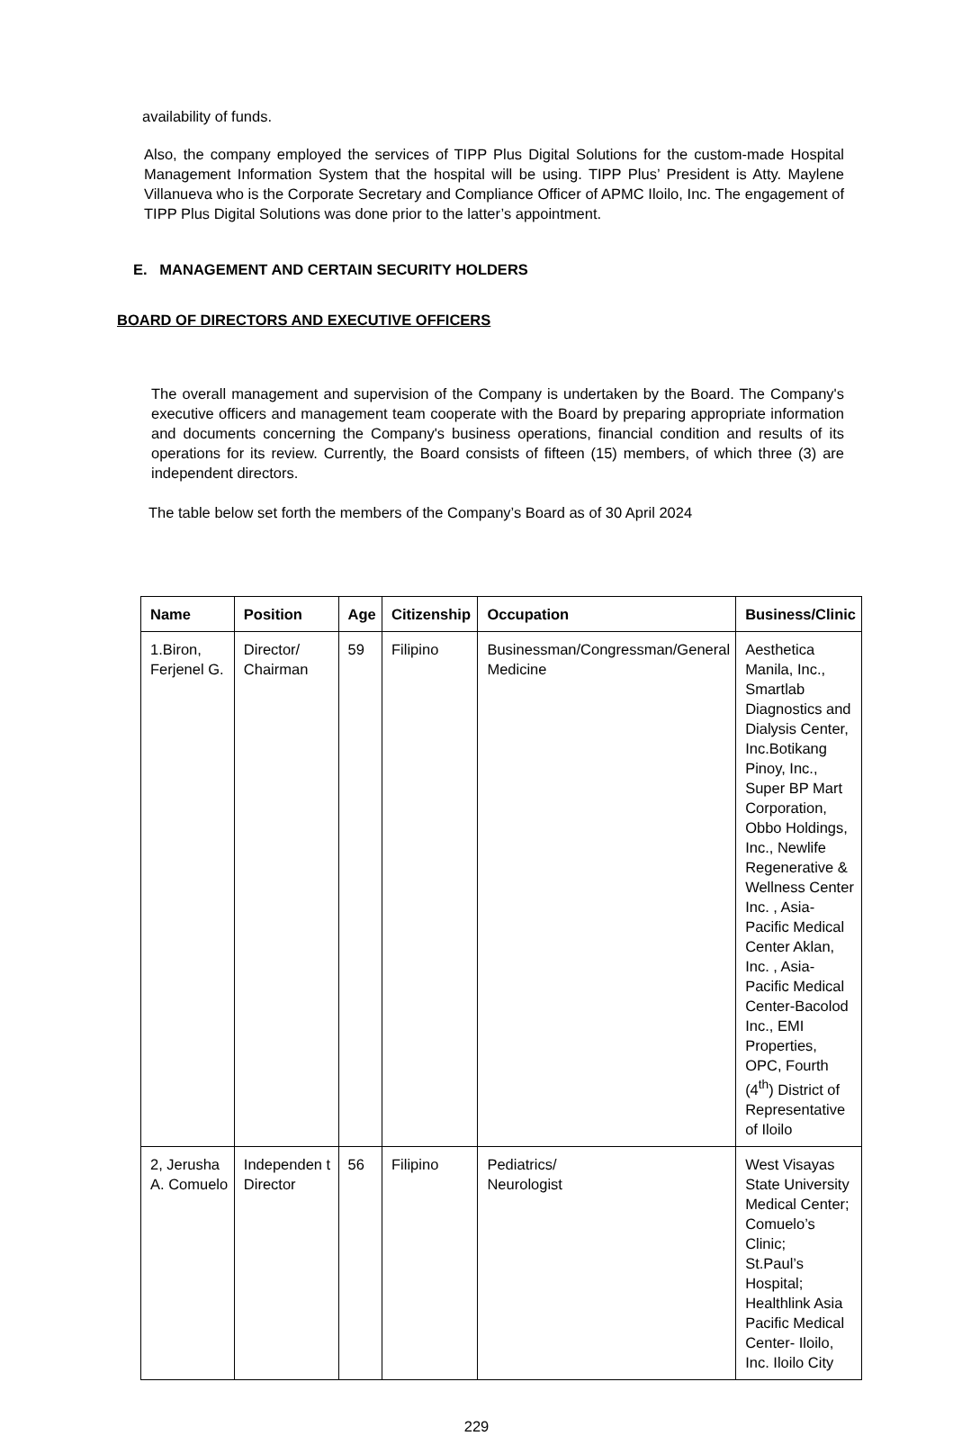availability of funds.
Also, the company employed the services of TIPP Plus Digital Solutions for the custom-made Hospital Management Information System that the hospital will be using. TIPP Plus’ President is Atty. Maylene Villanueva who is the Corporate Secretary and Compliance Officer of APMC Iloilo, Inc. The engagement of TIPP Plus Digital Solutions was done prior to the latter’s appointment.
E. MANAGEMENT AND CERTAIN SECURITY HOLDERS
BOARD OF DIRECTORS AND EXECUTIVE OFFICERS
The overall management and supervision of the Company is undertaken by the Board. The Company's executive officers and management team cooperate with the Board by preparing appropriate information and documents concerning the Company's business operations, financial condition and results of its operations for its review. Currently, the Board consists of fifteen (15) members, of which three (3) are independent directors.
The table below set forth the members of the Company’s Board as of 30 April 2024
| Name | Position | Age | Citizenship | Occupation | Business/Clinic |
| --- | --- | --- | --- | --- | --- |
| 1.Biron, Ferjenel G. | Director/ Chairman | 59 | Filipino | Businessman/Congressman/General Medicine | Aesthetica Manila, Inc., Smartlab Diagnostics and Dialysis Center, Inc.Botikang Pinoy, Inc., Super BP Mart Corporation, Obbo Holdings, Inc., Newlife Regenerative & Wellness Center Inc. , Asia-Pacific Medical Center Aklan, Inc. , Asia-Pacific Medical Center-Bacolod Inc., EMI Properties, OPC, Fourth (4<sup>th</sup>) District of Representative of Iloilo |
| 2, Jerusha A. Comuelo | Independen t Director | 56 | Filipino | Pediatrics/ Neurologist | West Visayas State University Medical Center; Comuelo’s Clinic; St.Paul’s Hospital; Healthlink Asia Pacific Medical Center- Iloilo, Inc. Iloilo City |
229